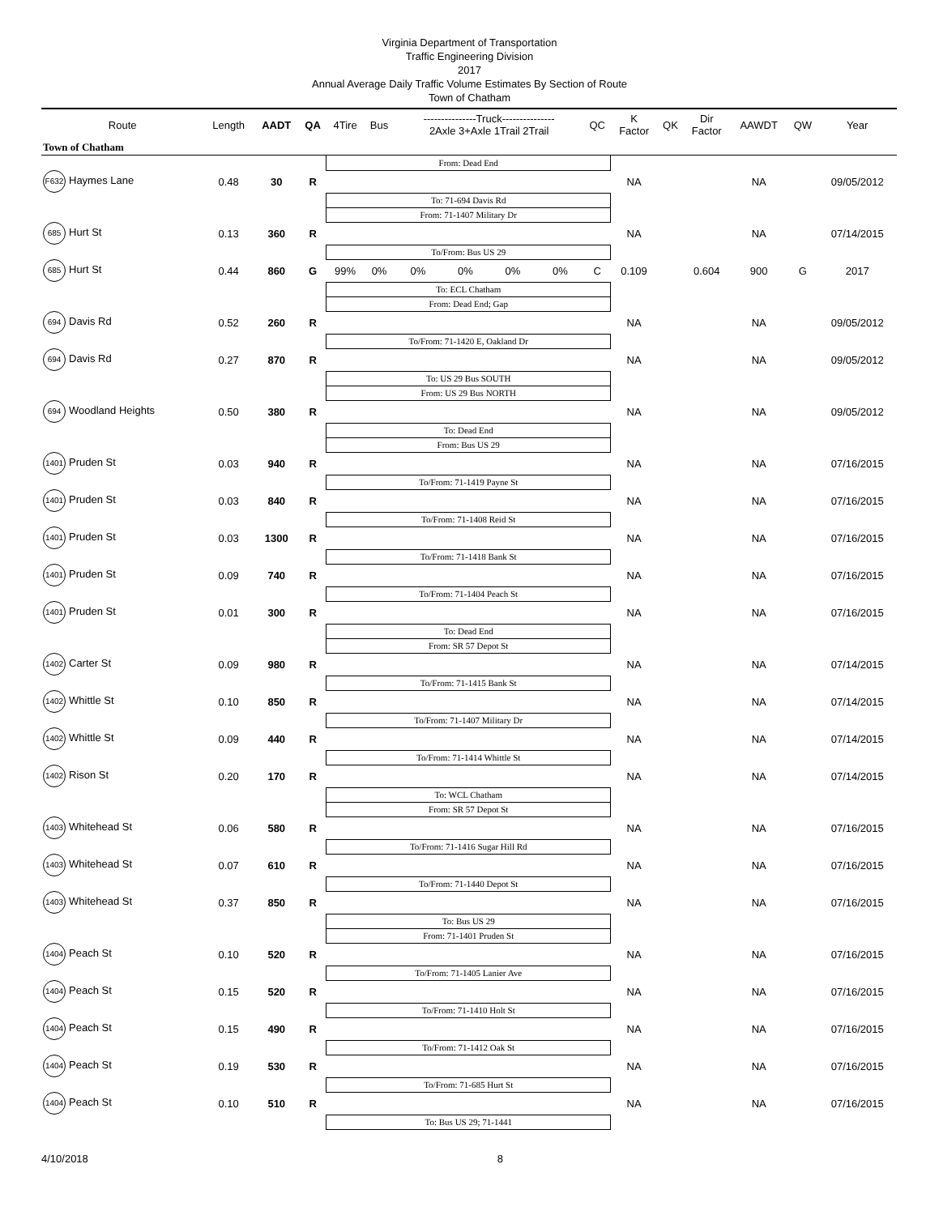Virginia Department of Transportation
Traffic Engineering Division
2017
Annual Average Daily Traffic Volume Estimates By Section of Route
Town of Chatham
| Route | Length | AADT | QA | 4Tire | Bus | ---------------Truck--------------- 2Axle 3+Axle 1Trail 2Trail | | | | QC | K Factor | QK | Dir Factor | AAWDT | QW | Year |
| --- | --- | --- | --- | --- | --- | --- | --- | --- | --- | --- | --- | --- | --- | --- | --- | --- |
| Town of Chatham | | | | | | | | | | | | | | | | |
| | | | | From: Dead End | | | | | | | | | | | | |
| F632 Haymes Lane | 0.48 | 30 | R | | | | | | | | NA | | | NA | | 09/05/2012 |
| | | | | To: 71-694 Davis Rd | | | | | | | | | | | | |
| | | | | From: 71-1407 Military Dr | | | | | | | | | | | | |
| 685 Hurt St | 0.13 | 360 | R | | | | | | | | NA | | | NA | | 07/14/2015 |
| | | | | To/From: Bus US 29 | | | | | | | | | | | | |
| 685 Hurt St | 0.44 | 860 | G | 99% | 0% | 0% | 0% | 0% | 0% | C | 0.109 | | 0.604 | 900 | G | 2017 |
| | | | | To: ECL Chatham | | | | | | | | | | | | |
| | | | | From: Dead End; Gap | | | | | | | | | | | | |
| 694 Davis Rd | 0.52 | 260 | R | | | | | | | | NA | | | NA | | 09/05/2012 |
| | | | | To/From: 71-1420 E, Oakland Dr | | | | | | | | | | | | |
| 694 Davis Rd | 0.27 | 870 | R | | | | | | | | NA | | | NA | | 09/05/2012 |
| | | | | To: US 29 Bus SOUTH | | | | | | | | | | | | |
| | | | | From: US 29 Bus NORTH | | | | | | | | | | | | |
| 694 Woodland Heights | 0.50 | 380 | R | | | | | | | | NA | | | NA | | 09/05/2012 |
| | | | | To: Dead End | | | | | | | | | | | | |
| | | | | From: Bus US 29 | | | | | | | | | | | | |
| 1401 Pruden St | 0.03 | 940 | R | | | | | | | | NA | | | NA | | 07/16/2015 |
| | | | | To/From: 71-1419 Payne St | | | | | | | | | | | | |
| 1401 Pruden St | 0.03 | 840 | R | | | | | | | | NA | | | NA | | 07/16/2015 |
| | | | | To/From: 71-1408 Reid St | | | | | | | | | | | | |
| 1401 Pruden St | 0.03 | 1300 | R | | | | | | | | NA | | | NA | | 07/16/2015 |
| | | | | To/From: 71-1418 Bank St | | | | | | | | | | | | |
| 1401 Pruden St | 0.09 | 740 | R | | | | | | | | NA | | | NA | | 07/16/2015 |
| | | | | To/From: 71-1404 Peach St | | | | | | | | | | | | |
| 1401 Pruden St | 0.01 | 300 | R | | | | | | | | NA | | | NA | | 07/16/2015 |
| | | | | To: Dead End | | | | | | | | | | | | |
| | | | | From: SR 57 Depot St | | | | | | | | | | | | |
| 1402 Carter St | 0.09 | 980 | R | | | | | | | | NA | | | NA | | 07/14/2015 |
| | | | | To/From: 71-1415 Bank St | | | | | | | | | | | | |
| 1402 Whittle St | 0.10 | 850 | R | | | | | | | | NA | | | NA | | 07/14/2015 |
| | | | | To/From: 71-1407 Military Dr | | | | | | | | | | | | |
| 1402 Whittle St | 0.09 | 440 | R | | | | | | | | NA | | | NA | | 07/14/2015 |
| | | | | To/From: 71-1414 Whittle St | | | | | | | | | | | | |
| 1402 Rison St | 0.20 | 170 | R | | | | | | | | NA | | | NA | | 07/14/2015 |
| | | | | To: WCL Chatham | | | | | | | | | | | | |
| | | | | From: SR 57 Depot St | | | | | | | | | | | | |
| 1403 Whitehead St | 0.06 | 580 | R | | | | | | | | NA | | | NA | | 07/16/2015 |
| | | | | To/From: 71-1416 Sugar Hill Rd | | | | | | | | | | | | |
| 1403 Whitehead St | 0.07 | 610 | R | | | | | | | | NA | | | NA | | 07/16/2015 |
| | | | | To/From: 71-1440 Depot St | | | | | | | | | | | | |
| 1403 Whitehead St | 0.37 | 850 | R | | | | | | | | NA | | | NA | | 07/16/2015 |
| | | | | To: Bus US 29 | | | | | | | | | | | | |
| | | | | From: 71-1401 Pruden St | | | | | | | | | | | | |
| 1404 Peach St | 0.10 | 520 | R | | | | | | | | NA | | | NA | | 07/16/2015 |
| | | | | To/From: 71-1405 Lanier Ave | | | | | | | | | | | | |
| 1404 Peach St | 0.15 | 520 | R | | | | | | | | NA | | | NA | | 07/16/2015 |
| | | | | To/From: 71-1410 Holt St | | | | | | | | | | | | |
| 1404 Peach St | 0.15 | 490 | R | | | | | | | | NA | | | NA | | 07/16/2015 |
| | | | | To/From: 71-1412 Oak St | | | | | | | | | | | | |
| 1404 Peach St | 0.19 | 530 | R | | | | | | | | NA | | | NA | | 07/16/2015 |
| | | | | To/From: 71-685 Hurt St | | | | | | | | | | | | |
| 1404 Peach St | 0.10 | 510 | R | | | | | | | | NA | | | NA | | 07/16/2015 |
| | | | | To: Bus US 29; 71-1441 | | | | | | | | | | | | |
4/10/2018 8